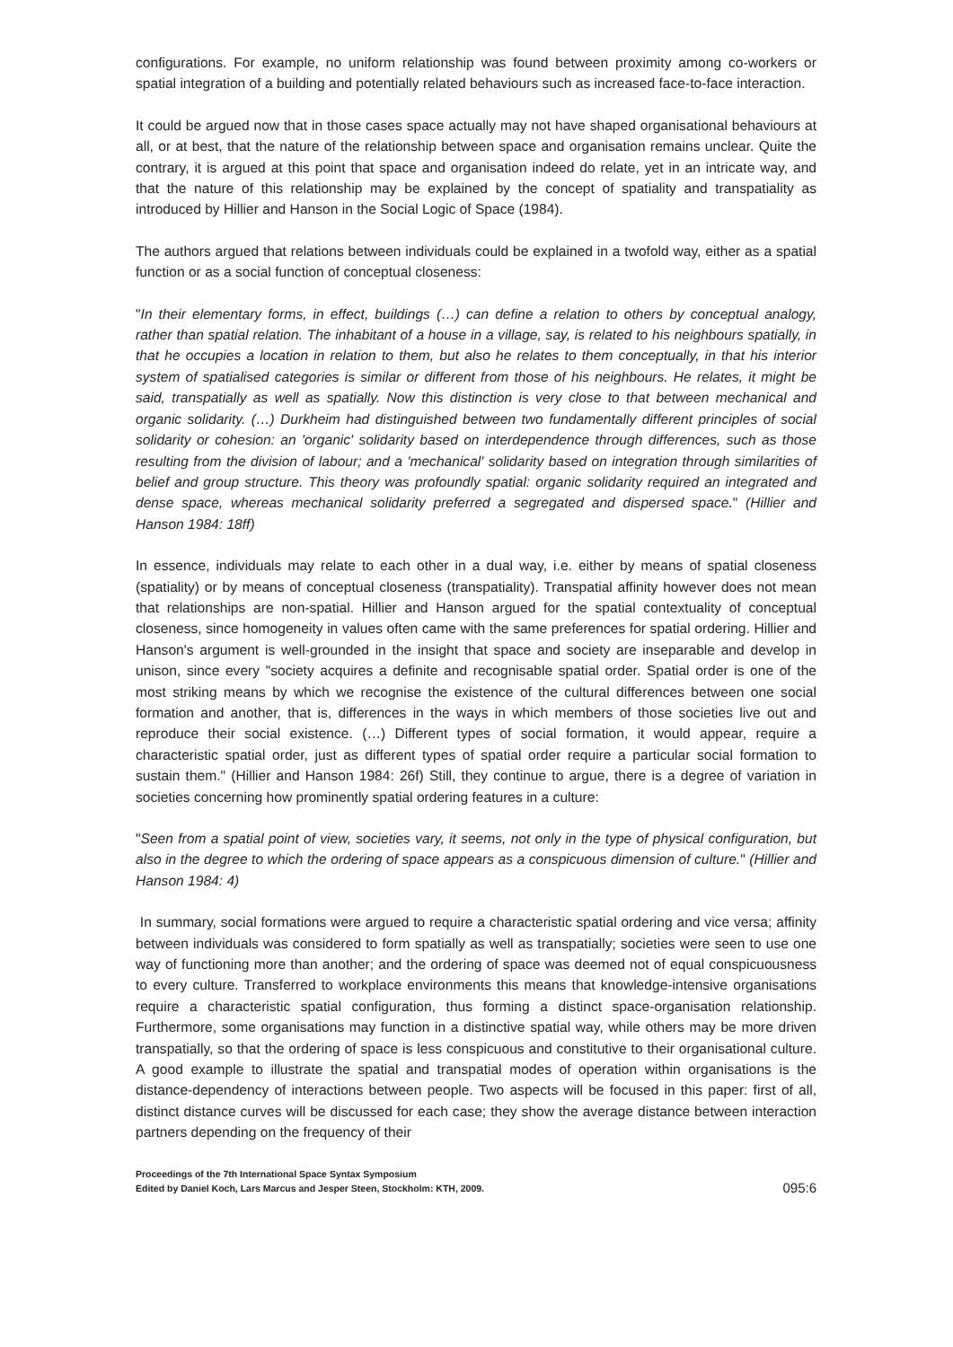configurations. For example, no uniform relationship was found between proximity among co-workers or spatial integration of a building and potentially related behaviours such as increased face-to-face interaction.
It could be argued now that in those cases space actually may not have shaped organisational behaviours at all, or at best, that the nature of the relationship between space and organisation remains unclear. Quite the contrary, it is argued at this point that space and organisation indeed do relate, yet in an intricate way, and that the nature of this relationship may be explained by the concept of spatiality and transpatiality as introduced by Hillier and Hanson in the Social Logic of Space (1984).
The authors argued that relations between individuals could be explained in a twofold way, either as a spatial function or as a social function of conceptual closeness:
"In their elementary forms, in effect, buildings (…) can define a relation to others by conceptual analogy, rather than spatial relation. The inhabitant of a house in a village, say, is related to his neighbours spatially, in that he occupies a location in relation to them, but also he relates to them conceptually, in that his interior system of spatialised categories is similar or different from those of his neighbours. He relates, it might be said, transpatially as well as spatially. Now this distinction is very close to that between mechanical and organic solidarity. (…) Durkheim had distinguished between two fundamentally different principles of social solidarity or cohesion: an 'organic' solidarity based on interdependence through differences, such as those resulting from the division of labour; and a 'mechanical' solidarity based on integration through similarities of belief and group structure. This theory was profoundly spatial: organic solidarity required an integrated and dense space, whereas mechanical solidarity preferred a segregated and dispersed space." (Hillier and Hanson 1984: 18ff)
In essence, individuals may relate to each other in a dual way, i.e. either by means of spatial closeness (spatiality) or by means of conceptual closeness (transpatiality). Transpatial affinity however does not mean that relationships are non-spatial. Hillier and Hanson argued for the spatial contextuality of conceptual closeness, since homogeneity in values often came with the same preferences for spatial ordering. Hillier and Hanson's argument is well-grounded in the insight that space and society are inseparable and develop in unison, since every "society acquires a definite and recognisable spatial order. Spatial order is one of the most striking means by which we recognise the existence of the cultural differences between one social formation and another, that is, differences in the ways in which members of those societies live out and reproduce their social existence. (…) Different types of social formation, it would appear, require a characteristic spatial order, just as different types of spatial order require a particular social formation to sustain them." (Hillier and Hanson 1984: 26f) Still, they continue to argue, there is a degree of variation in societies concerning how prominently spatial ordering features in a culture:
"Seen from a spatial point of view, societies vary, it seems, not only in the type of physical configuration, but also in the degree to which the ordering of space appears as a conspicuous dimension of culture." (Hillier and Hanson 1984: 4)
In summary, social formations were argued to require a characteristic spatial ordering and vice versa; affinity between individuals was considered to form spatially as well as transpatially; societies were seen to use one way of functioning more than another; and the ordering of space was deemed not of equal conspicuousness to every culture. Transferred to workplace environments this means that knowledge-intensive organisations require a characteristic spatial configuration, thus forming a distinct space-organisation relationship. Furthermore, some organisations may function in a distinctive spatial way, while others may be more driven transpatially, so that the ordering of space is less conspicuous and constitutive to their organisational culture. A good example to illustrate the spatial and transpatial modes of operation within organisations is the distance-dependency of interactions between people. Two aspects will be focused in this paper: first of all, distinct distance curves will be discussed for each case; they show the average distance between interaction partners depending on the frequency of their
Proceedings of the 7th International Space Syntax Symposium
Edited by Daniel Koch, Lars Marcus and Jesper Steen, Stockholm: KTH, 2009.
095:6